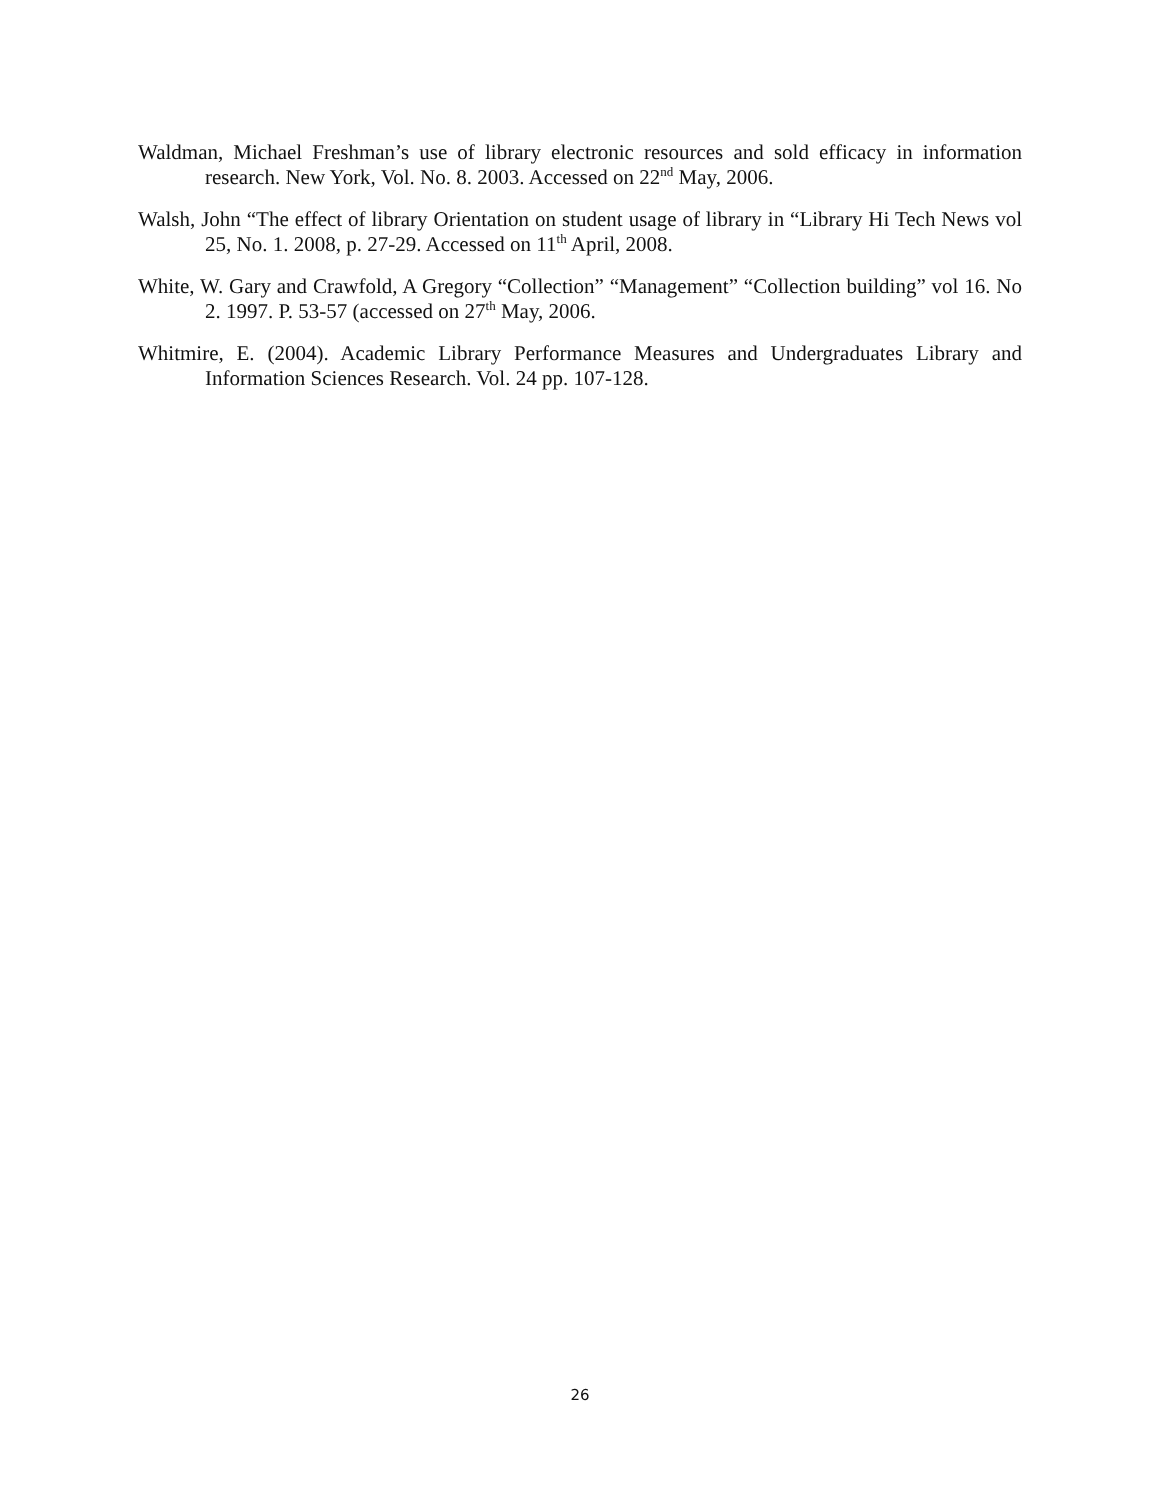Waldman, Michael Freshman’s use of library electronic resources and sold efficacy in information research. New York, Vol. No. 8. 2003. Accessed on 22<sup>nd</sup> May, 2006.
Walsh, John “The effect of library Orientation on student usage of library in “Library Hi Tech News vol 25, No. 1. 2008, p. 27-29. Accessed on 11<sup>th</sup> April, 2008.
White, W. Gary and Crawfold, A Gregory “Collection” “Management” “Collection building” vol 16. No 2. 1997. P. 53-57 (accessed on 27<sup>th</sup> May, 2006.
Whitmire, E. (2004). Academic Library Performance Measures and Undergraduates Library and Information Sciences Research. Vol. 24 pp. 107-128.
26